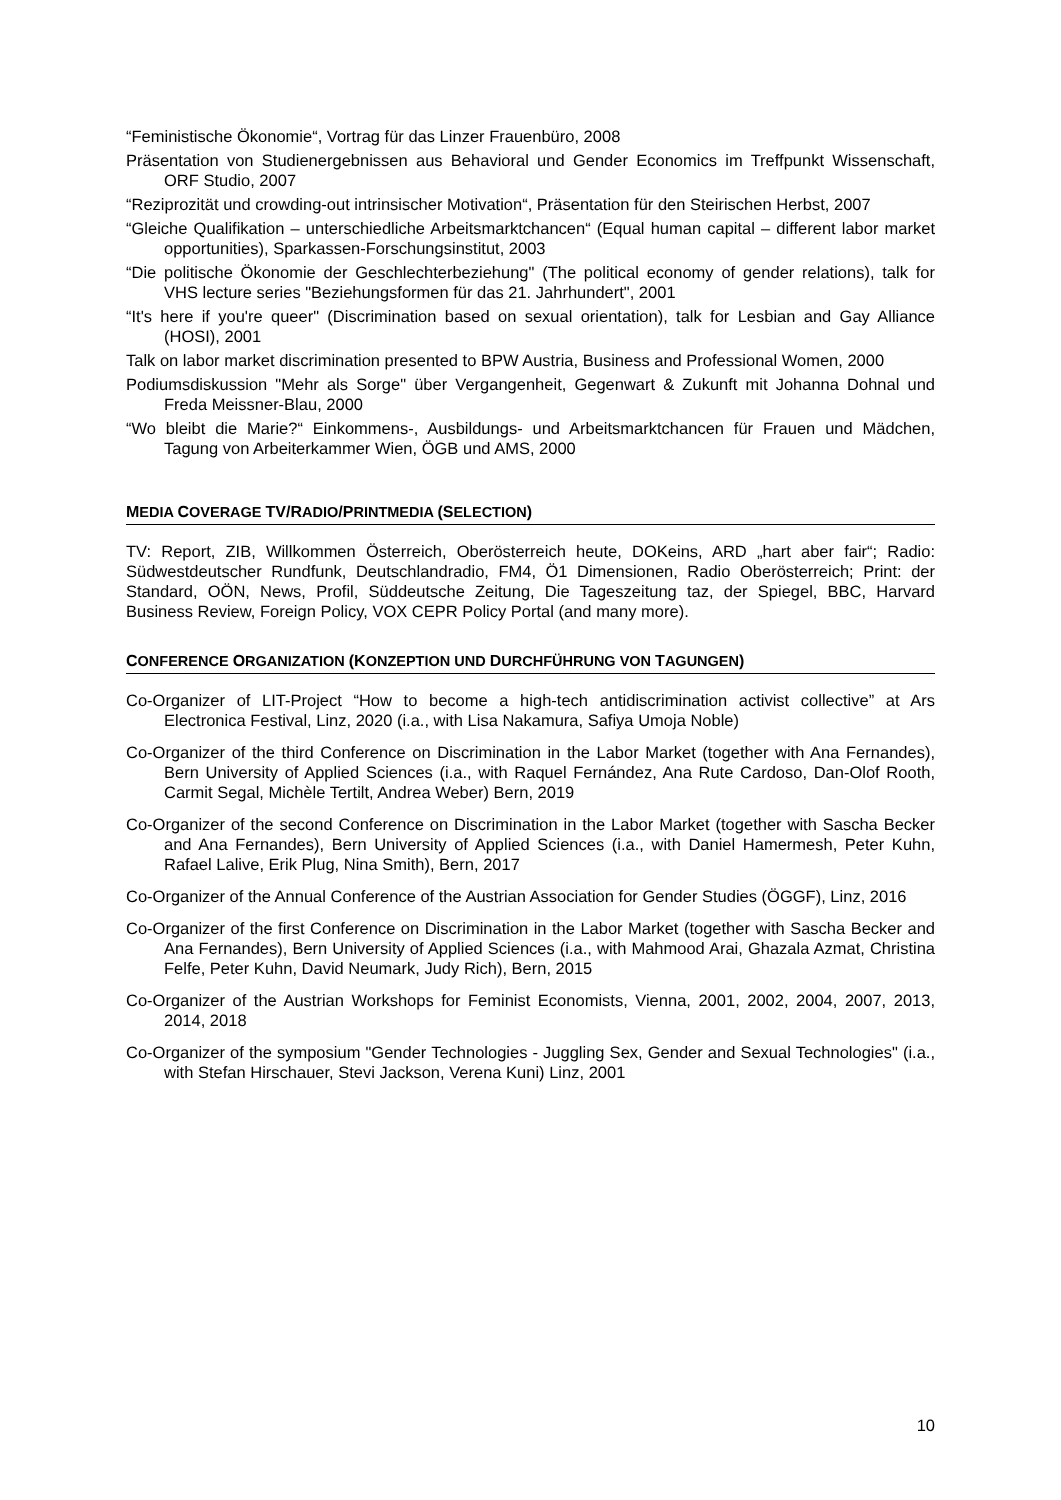“Feministische Ökonomie“, Vortrag für das Linzer Frauenbüro, 2008
Präsentation von Studienergebnissen aus Behavioral und Gender Economics im Treffpunkt Wissenschaft, ORF Studio, 2007
“Reziprozität und crowding-out intrinsischer Motivation“, Präsentation für den Steirischen Herbst, 2007
“Gleiche Qualifikation – unterschiedliche Arbeitsmarktchancen“ (Equal human capital – different labor market opportunities), Sparkassen-Forschungsinstitut, 2003
“Die politische Ökonomie der Geschlechterbeziehung" (The political economy of gender relations), talk for VHS lecture series "Beziehungsformen für das 21. Jahrhundert", 2001
“It's here if you're queer" (Discrimination based on sexual orientation), talk for Lesbian and Gay Alliance (HOSI), 2001
Talk on labor market discrimination presented to BPW Austria, Business and Professional Women, 2000
Podiumsdiskussion "Mehr als Sorge" über Vergangenheit, Gegenwart & Zukunft mit Johanna Dohnal und Freda Meissner-Blau, 2000
“Wo bleibt die Marie?“ Einkommens-, Ausbildungs- und Arbeitsmarktchancen für Frauen und Mädchen, Tagung von Arbeiterkammer Wien, ÖGB und AMS, 2000
MEDIA COVERAGE TV/RADIO/PRINTMEDIA (SELECTION)
TV: Report, ZIB, Willkommen Österreich, Oberösterreich heute, DOKeins, ARD „hart aber fair“; Radio: Südwestdeutscher Rundfunk, Deutschlandradio, FM4, Ö1 Dimensionen, Radio Oberösterreich; Print: der Standard, OÖN, News, Profil, Süddeutsche Zeitung, Die Tageszeitung taz, der Spiegel, BBC, Harvard Business Review, Foreign Policy, VOX CEPR Policy Portal (and many more).
CONFERENCE ORGANIZATION (KONZEPTION UND DURCHFÜHRUNG VON TAGUNGEN)
Co-Organizer of LIT-Project “How to become a high-tech antidiscrimination activist collective” at Ars Electronica Festival, Linz, 2020 (i.a., with Lisa Nakamura, Safiya Umoja Noble)
Co-Organizer of the third Conference on Discrimination in the Labor Market (together with Ana Fernandes), Bern University of Applied Sciences (i.a., with Raquel Fernández, Ana Rute Cardoso, Dan-Olof Rooth, Carmit Segal, Michèle Tertilt, Andrea Weber) Bern, 2019
Co-Organizer of the second Conference on Discrimination in the Labor Market (together with Sascha Becker and Ana Fernandes), Bern University of Applied Sciences (i.a., with Daniel Hamermesh, Peter Kuhn, Rafael Lalive, Erik Plug, Nina Smith), Bern, 2017
Co-Organizer of the Annual Conference of the Austrian Association for Gender Studies (ÖGGF), Linz, 2016
Co-Organizer of the first Conference on Discrimination in the Labor Market (together with Sascha Becker and Ana Fernandes), Bern University of Applied Sciences (i.a., with Mahmood Arai, Ghazala Azmat, Christina Felfe, Peter Kuhn, David Neumark, Judy Rich), Bern, 2015
Co-Organizer of the Austrian Workshops for Feminist Economists, Vienna, 2001, 2002, 2004, 2007, 2013, 2014, 2018
Co-Organizer of the symposium "Gender Technologies - Juggling Sex, Gender and Sexual Technologies" (i.a., with Stefan Hirschauer, Stevi Jackson, Verena Kuni) Linz, 2001
10